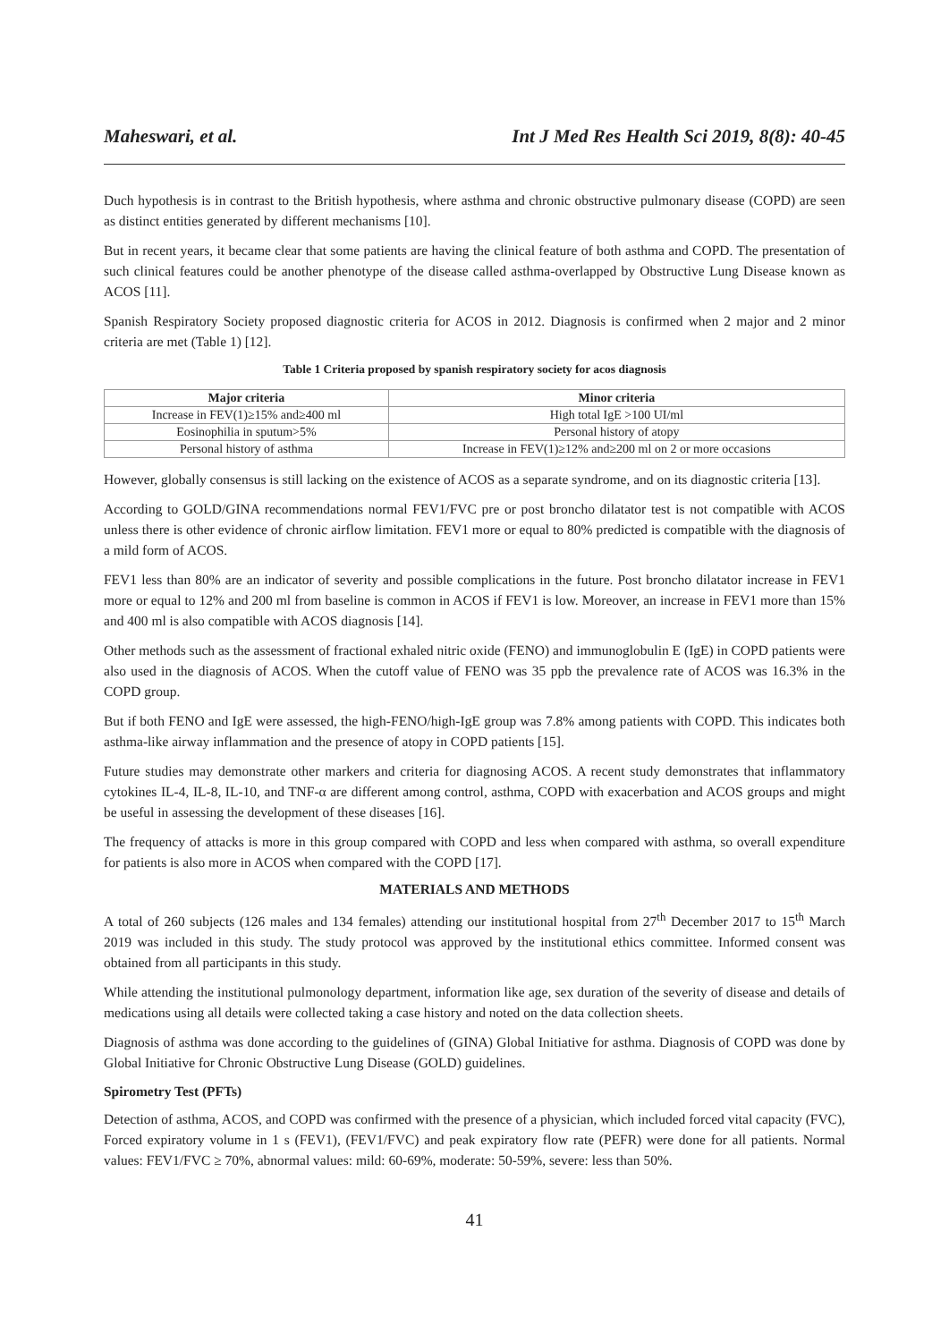Maheswari, et al. Int J Med Res Health Sci 2019, 8(8): 40-45
Duch hypothesis is in contrast to the British hypothesis, where asthma and chronic obstructive pulmonary disease (COPD) are seen as distinct entities generated by different mechanisms [10].
But in recent years, it became clear that some patients are having the clinical feature of both asthma and COPD. The presentation of such clinical features could be another phenotype of the disease called asthma-overlapped by Obstructive Lung Disease known as ACOS [11].
Spanish Respiratory Society proposed diagnostic criteria for ACOS in 2012. Diagnosis is confirmed when 2 major and 2 minor criteria are met (Table 1) [12].
Table 1 Criteria proposed by spanish respiratory society for acos diagnosis
| Major criteria | Minor criteria |
| --- | --- |
| Increase in FEV(1)≥15% and≥400 ml | High total IgE >100 UI/ml |
| Eosinophilia in sputum>5% | Personal history of atopy |
| Personal history of asthma | Increase in FEV(1)≥12% and≥200 ml on 2 or more occasions |
However, globally consensus is still lacking on the existence of ACOS as a separate syndrome, and on its diagnostic criteria [13].
According to GOLD/GINA recommendations normal FEV1/FVC pre or post broncho dilatator test is not compatible with ACOS unless there is other evidence of chronic airflow limitation. FEV1 more or equal to 80% predicted is compatible with the diagnosis of a mild form of ACOS.
FEV1 less than 80% are an indicator of severity and possible complications in the future. Post broncho dilatator increase in FEV1 more or equal to 12% and 200 ml from baseline is common in ACOS if FEV1 is low. Moreover, an increase in FEV1 more than 15% and 400 ml is also compatible with ACOS diagnosis [14].
Other methods such as the assessment of fractional exhaled nitric oxide (FENO) and immunoglobulin E (IgE) in COPD patients were also used in the diagnosis of ACOS. When the cutoff value of FENO was 35 ppb the prevalence rate of ACOS was 16.3% in the COPD group.
But if both FENO and IgE were assessed, the high-FENO/high-IgE group was 7.8% among patients with COPD. This indicates both asthma-like airway inflammation and the presence of atopy in COPD patients [15].
Future studies may demonstrate other markers and criteria for diagnosing ACOS. A recent study demonstrates that inflammatory cytokines IL-4, IL-8, IL-10, and TNF-α are different among control, asthma, COPD with exacerbation and ACOS groups and might be useful in assessing the development of these diseases [16].
The frequency of attacks is more in this group compared with COPD and less when compared with asthma, so overall expenditure for patients is also more in ACOS when compared with the COPD [17].
MATERIALS AND METHODS
A total of 260 subjects (126 males and 134 females) attending our institutional hospital from 27<sup>th</sup> December 2017 to 15<sup>th</sup> March 2019 was included in this study. The study protocol was approved by the institutional ethics committee. Informed consent was obtained from all participants in this study.
While attending the institutional pulmonology department, information like age, sex duration of the severity of disease and details of medications using all details were collected taking a case history and noted on the data collection sheets.
Diagnosis of asthma was done according to the guidelines of (GINA) Global Initiative for asthma. Diagnosis of COPD was done by Global Initiative for Chronic Obstructive Lung Disease (GOLD) guidelines.
Spirometry Test (PFTs)
Detection of asthma, ACOS, and COPD was confirmed with the presence of a physician, which included forced vital capacity (FVC), Forced expiratory volume in 1 s (FEV1), (FEV1/FVC) and peak expiratory flow rate (PEFR) were done for all patients. Normal values: FEV1/FVC ≥ 70%, abnormal values: mild: 60-69%, moderate: 50-59%, severe: less than 50%.
41